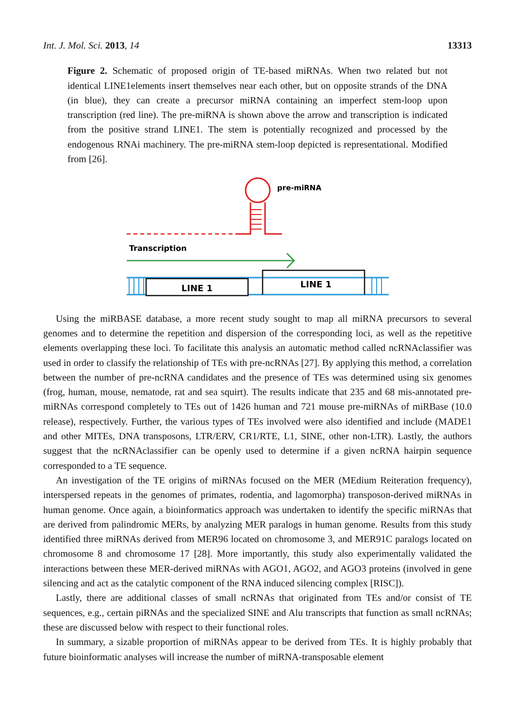Int. J. Mol. Sci. 2013, 14 13313
Figure 2. Schematic of proposed origin of TE-based miRNAs. When two related but not identical LINE1elements insert themselves near each other, but on opposite strands of the DNA (in blue), they can create a precursor miRNA containing an imperfect stem-loop upon transcription (red line). The pre-miRNA is shown above the arrow and transcription is indicated from the positive strand LINE1. The stem is potentially recognized and processed by the endogenous RNAi machinery. The pre-miRNA stem-loop depicted is representational. Modified from [26].
pre-miRNA
Transcription
LINE 1
LINE 1
Using the miRBASE database, a more recent study sought to map all miRNA precursors to several genomes and to determine the repetition and dispersion of the corresponding loci, as well as the repetitive elements overlapping these loci. To facilitate this analysis an automatic method called ncRNAclassifier was used in order to classify the relationship of TEs with pre-ncRNAs [27]. By applying this method, a correlation between the number of pre-ncRNA candidates and the presence of TEs was determined using six genomes (frog, human, mouse, nematode, rat and sea squirt). The results indicate that 235 and 68 mis-annotated pre-miRNAs correspond completely to TEs out of 1426 human and 721 mouse pre-miRNAs of miRBase (10.0 release), respectively. Further, the various types of TEs involved were also identified and include (MADE1 and other MITEs, DNA transposons, LTR/ERV, CR1/RTE, L1, SINE, other non-LTR). Lastly, the authors suggest that the ncRNAclassifier can be openly used to determine if a given ncRNA hairpin sequence corresponded to a TE sequence.
An investigation of the TE origins of miRNAs focused on the MER (MEdium Reiteration frequency), interspersed repeats in the genomes of primates, rodentia, and lagomorpha) transposon-derived miRNAs in human genome. Once again, a bioinformatics approach was undertaken to identify the specific miRNAs that are derived from palindromic MERs, by analyzing MER paralogs in human genome. Results from this study identified three miRNAs derived from MER96 located on chromosome 3, and MER91C paralogs located on chromosome 8 and chromosome 17 [28]. More importantly, this study also experimentally validated the interactions between these MER-derived miRNAs with AGO1, AGO2, and AGO3 proteins (involved in gene silencing and act as the catalytic component of the RNA induced silencing complex [RISC]).
Lastly, there are additional classes of small ncRNAs that originated from TEs and/or consist of TE sequences, e.g., certain piRNAs and the specialized SINE and Alu transcripts that function as small ncRNAs; these are discussed below with respect to their functional roles.
In summary, a sizable proportion of miRNAs appear to be derived from TEs. It is highly probably that future bioinformatic analyses will increase the number of miRNA-transposable element